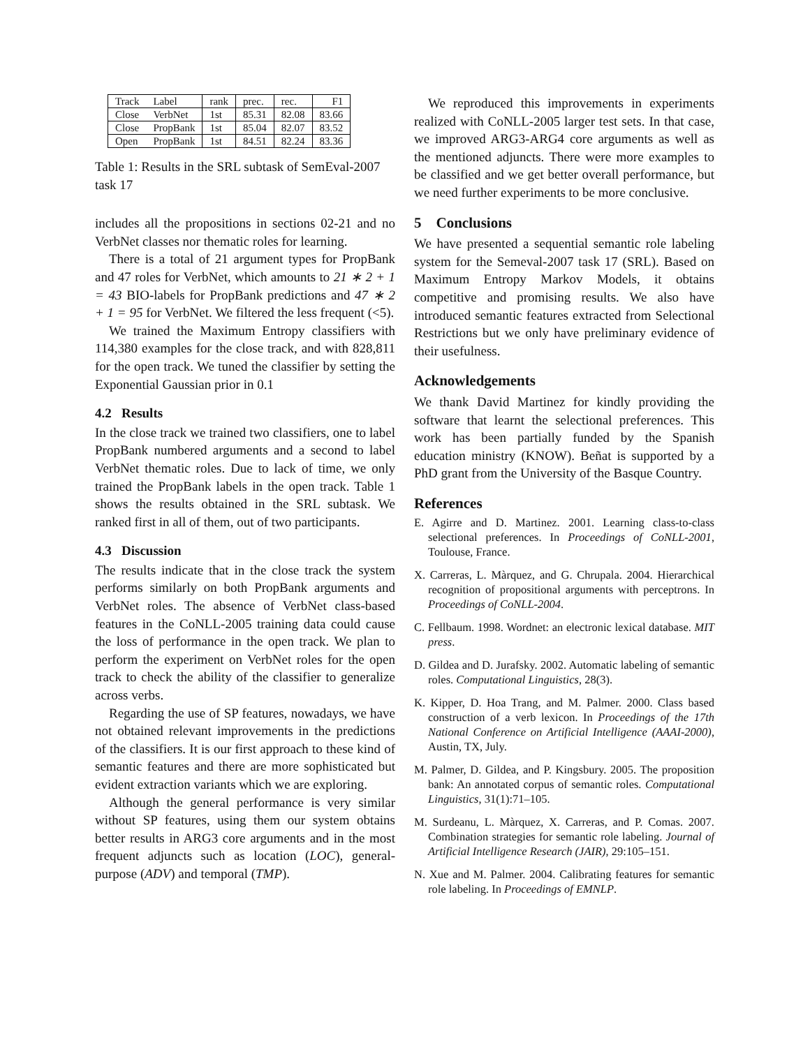| Track | Label | rank | prec. | rec. | F1 |
| Close | VerbNet | 1st | 85.31 | 82.08 | 83.66 |
| Close | PropBank | 1st | 85.04 | 82.07 | 83.52 |
| Open | PropBank | 1st | 84.51 | 82.24 | 83.36 |
Table 1: Results in the SRL subtask of SemEval-2007 task 17
includes all the propositions in sections 02-21 and no VerbNet classes nor thematic roles for learning.
There is a total of 21 argument types for PropBank and 47 roles for VerbNet, which amounts to 21 ∗ 2 + 1 = 43 BIO-labels for PropBank predictions and 47 ∗ 2 + 1 = 95 for VerbNet. We filtered the less frequent (<5).
We trained the Maximum Entropy classifiers with 114,380 examples for the close track, and with 828,811 for the open track. We tuned the classifier by setting the Exponential Gaussian prior in 0.1
4.2 Results
In the close track we trained two classifiers, one to label PropBank numbered arguments and a second to label VerbNet thematic roles. Due to lack of time, we only trained the PropBank labels in the open track. Table 1 shows the results obtained in the SRL subtask. We ranked first in all of them, out of two participants.
4.3 Discussion
The results indicate that in the close track the system performs similarly on both PropBank arguments and VerbNet roles. The absence of VerbNet class-based features in the CoNLL-2005 training data could cause the loss of performance in the open track. We plan to perform the experiment on VerbNet roles for the open track to check the ability of the classifier to generalize across verbs.
Regarding the use of SP features, nowadays, we have not obtained relevant improvements in the predictions of the classifiers. It is our first approach to these kind of semantic features and there are more sophisticated but evident extraction variants which we are exploring.
Although the general performance is very similar without SP features, using them our system obtains better results in ARG3 core arguments and in the most frequent adjuncts such as location (LOC), general-purpose (ADV) and temporal (TMP).
We reproduced this improvements in experiments realized with CoNLL-2005 larger test sets. In that case, we improved ARG3-ARG4 core arguments as well as the mentioned adjuncts. There were more examples to be classified and we get better overall performance, but we need further experiments to be more conclusive.
5 Conclusions
We have presented a sequential semantic role labeling system for the Semeval-2007 task 17 (SRL). Based on Maximum Entropy Markov Models, it obtains competitive and promising results. We also have introduced semantic features extracted from Selectional Restrictions but we only have preliminary evidence of their usefulness.
Acknowledgements
We thank David Martinez for kindly providing the software that learnt the selectional preferences. This work has been partially funded by the Spanish education ministry (KNOW). Beñat is supported by a PhD grant from the University of the Basque Country.
References
E. Agirre and D. Martinez. 2001. Learning class-to-class selectional preferences. In Proceedings of CoNLL-2001, Toulouse, France.
X. Carreras, L. Màrquez, and G. Chrupala. 2004. Hierarchical recognition of propositional arguments with perceptrons. In Proceedings of CoNLL-2004.
C. Fellbaum. 1998. Wordnet: an electronic lexical database. MIT press.
D. Gildea and D. Jurafsky. 2002. Automatic labeling of semantic roles. Computational Linguistics, 28(3).
K. Kipper, D. Hoa Trang, and M. Palmer. 2000. Class based construction of a verb lexicon. In Proceedings of the 17th National Conference on Artificial Intelligence (AAAI-2000), Austin, TX, July.
M. Palmer, D. Gildea, and P. Kingsbury. 2005. The proposition bank: An annotated corpus of semantic roles. Computational Linguistics, 31(1):71–105.
M. Surdeanu, L. Màrquez, X. Carreras, and P. Comas. 2007. Combination strategies for semantic role labeling. Journal of Artificial Intelligence Research (JAIR), 29:105–151.
N. Xue and M. Palmer. 2004. Calibrating features for semantic role labeling. In Proceedings of EMNLP.